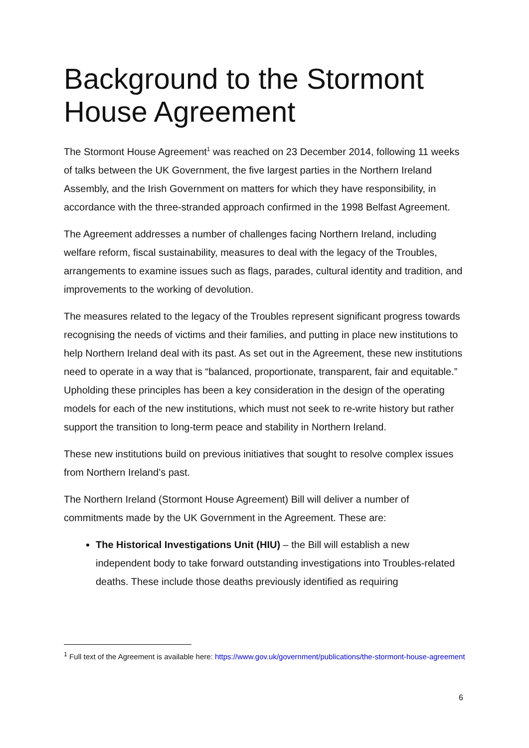Background to the Stormont House Agreement
The Stormont House Agreement<sup>1</sup> was reached on 23 December 2014, following 11 weeks of talks between the UK Government, the five largest parties in the Northern Ireland Assembly, and the Irish Government on matters for which they have responsibility, in accordance with the three-stranded approach confirmed in the 1998 Belfast Agreement.
The Agreement addresses a number of challenges facing Northern Ireland, including welfare reform, fiscal sustainability, measures to deal with the legacy of the Troubles, arrangements to examine issues such as flags, parades, cultural identity and tradition, and improvements to the working of devolution.
The measures related to the legacy of the Troubles represent significant progress towards recognising the needs of victims and their families, and putting in place new institutions to help Northern Ireland deal with its past. As set out in the Agreement, these new institutions need to operate in a way that is “balanced, proportionate, transparent, fair and equitable.” Upholding these principles has been a key consideration in the design of the operating models for each of the new institutions, which must not seek to re-write history but rather support the transition to long-term peace and stability in Northern Ireland.
These new institutions build on previous initiatives that sought to resolve complex issues from Northern Ireland’s past.
The Northern Ireland (Stormont House Agreement) Bill will deliver a number of commitments made by the UK Government in the Agreement. These are:
The Historical Investigations Unit (HIU) – the Bill will establish a new independent body to take forward outstanding investigations into Troubles-related deaths. These include those deaths previously identified as requiring
<sup>1</sup> Full text of the Agreement is available here: https://www.gov.uk/government/publications/the-stormont-house-agreement
6